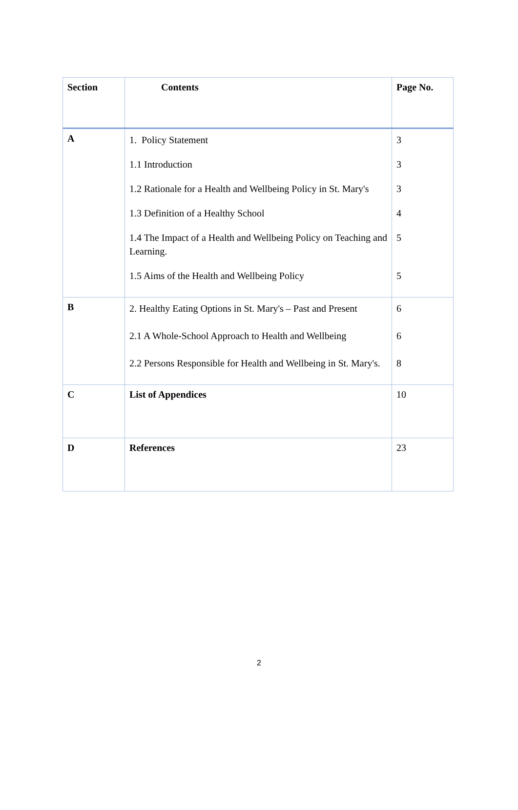| Section | Contents | Page No. |
| --- | --- | --- |
| A | 1. Policy Statement 1.1 Introduction 1.2 Rationale for a Health and Wellbeing Policy in St. Mary's 1.3 Definition of a Healthy School 1.4 The Impact of a Health and Wellbeing Policy on Teaching and Learning. 1.5 Aims of the Health and Wellbeing Policy | 3 3 3 4 5 5 |
| B | 2. Healthy Eating Options in St. Mary's – Past and Present 2.1 A Whole-School Approach to Health and Wellbeing 2.2 Persons Responsible for Health and Wellbeing in St. Mary's. | 6 6 8 |
| C | List of Appendices | 10 |
| D | References | 23 |
2